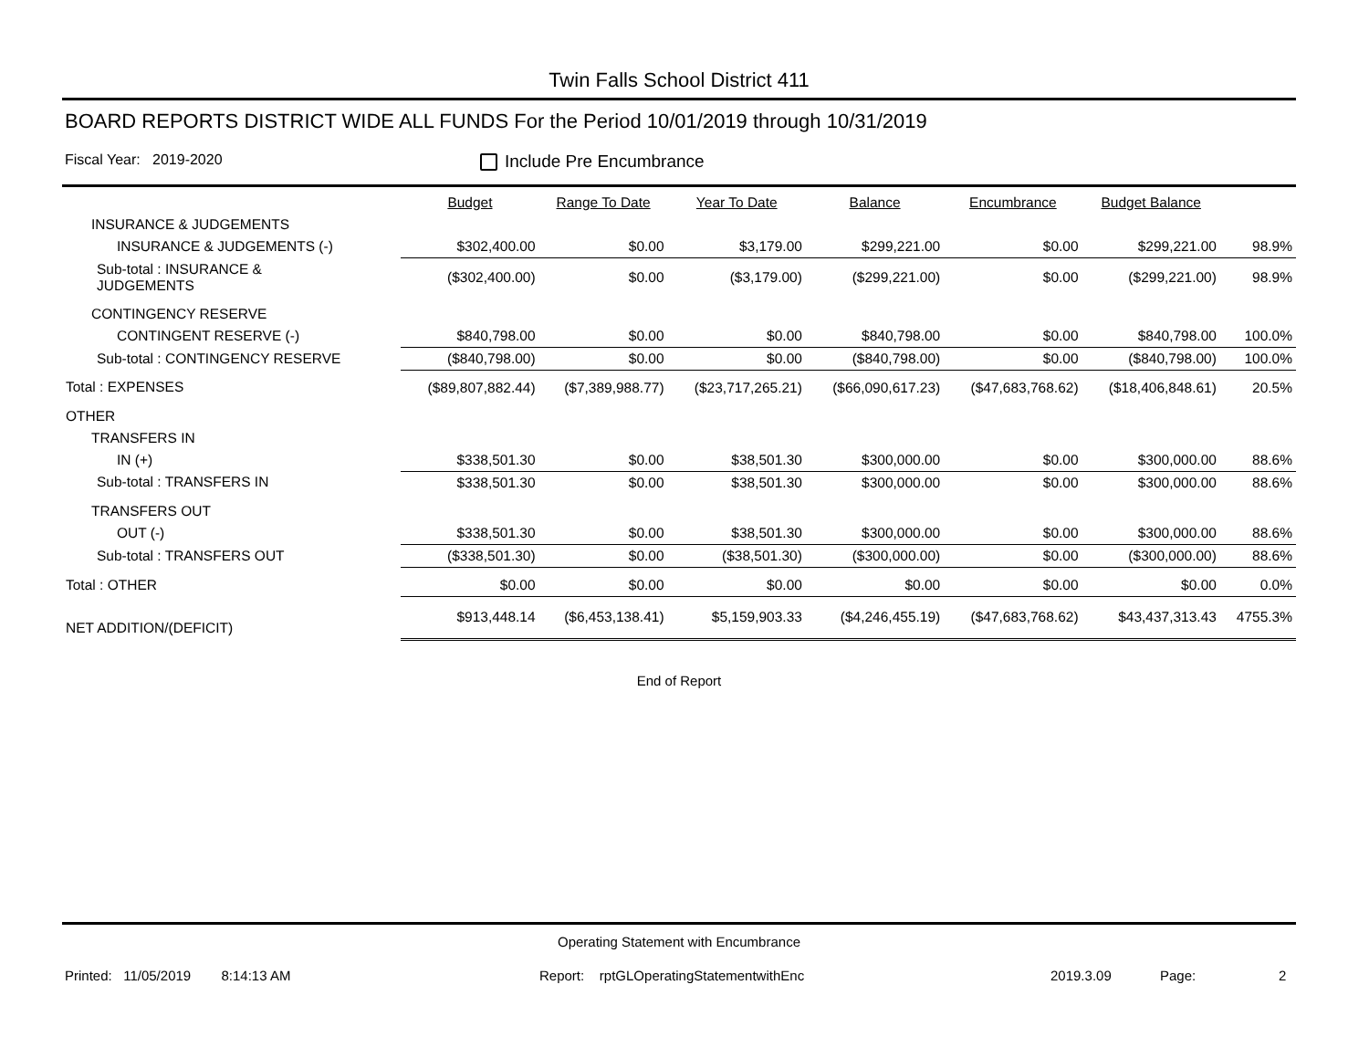Twin Falls School District 411
BOARD REPORTS DISTRICT WIDE ALL FUNDS For the Period 10/01/2019 through 10/31/2019
Fiscal Year: 2019-2020 Include Pre Encumbrance
| | Budget | Range To Date | Year To Date | Balance | Encumbrance | Budget Balance | |
| --- | --- | --- | --- | --- | --- | --- | --- |
| INSURANCE & JUDGEMENTS | | | | | | | |
| INSURANCE & JUDGEMENTS (-) | $302,400.00 | $0.00 | $3,179.00 | $299,221.00 | $0.00 | $299,221.00 | 98.9% |
| Sub-total : INSURANCE & JUDGEMENTS | ($302,400.00) | $0.00 | ($3,179.00) | ($299,221.00) | $0.00 | ($299,221.00) | 98.9% |
| CONTINGENCY RESERVE | | | | | | | |
| CONTINGENT RESERVE (-) | $840,798.00 | $0.00 | $0.00 | $840,798.00 | $0.00 | $840,798.00 | 100.0% |
| Sub-total : CONTINGENCY RESERVE | ($840,798.00) | $0.00 | $0.00 | ($840,798.00) | $0.00 | ($840,798.00) | 100.0% |
| Total : EXPENSES | ($89,807,882.44) | ($7,389,988.77) | ($23,717,265.21) | ($66,090,617.23) | ($47,683,768.62) | ($18,406,848.61) | 20.5% |
| OTHER | | | | | | | |
| TRANSFERS IN | | | | | | | |
| IN (+) | $338,501.30 | $0.00 | $38,501.30 | $300,000.00 | $0.00 | $300,000.00 | 88.6% |
| Sub-total : TRANSFERS IN | $338,501.30 | $0.00 | $38,501.30 | $300,000.00 | $0.00 | $300,000.00 | 88.6% |
| TRANSFERS OUT | | | | | | | |
| OUT (-) | $338,501.30 | $0.00 | $38,501.30 | $300,000.00 | $0.00 | $300,000.00 | 88.6% |
| Sub-total : TRANSFERS OUT | ($338,501.30) | $0.00 | ($38,501.30) | ($300,000.00) | $0.00 | ($300,000.00) | 88.6% |
| Total : OTHER | $0.00 | $0.00 | $0.00 | $0.00 | $0.00 | $0.00 | 0.0% |
| NET ADDITION/(DEFICIT) | $913,448.14 | ($6,453,138.41) | $5,159,903.33 | ($4,246,455.19) | ($47,683,768.62) | $43,437,313.43 | 4755.3% |
End of Report
Operating Statement with Encumbrance
Printed: 11/05/2019 8:14:13 AM Report: rptGLOperatingStatementwithEnc 2019.3.09 Page: 2